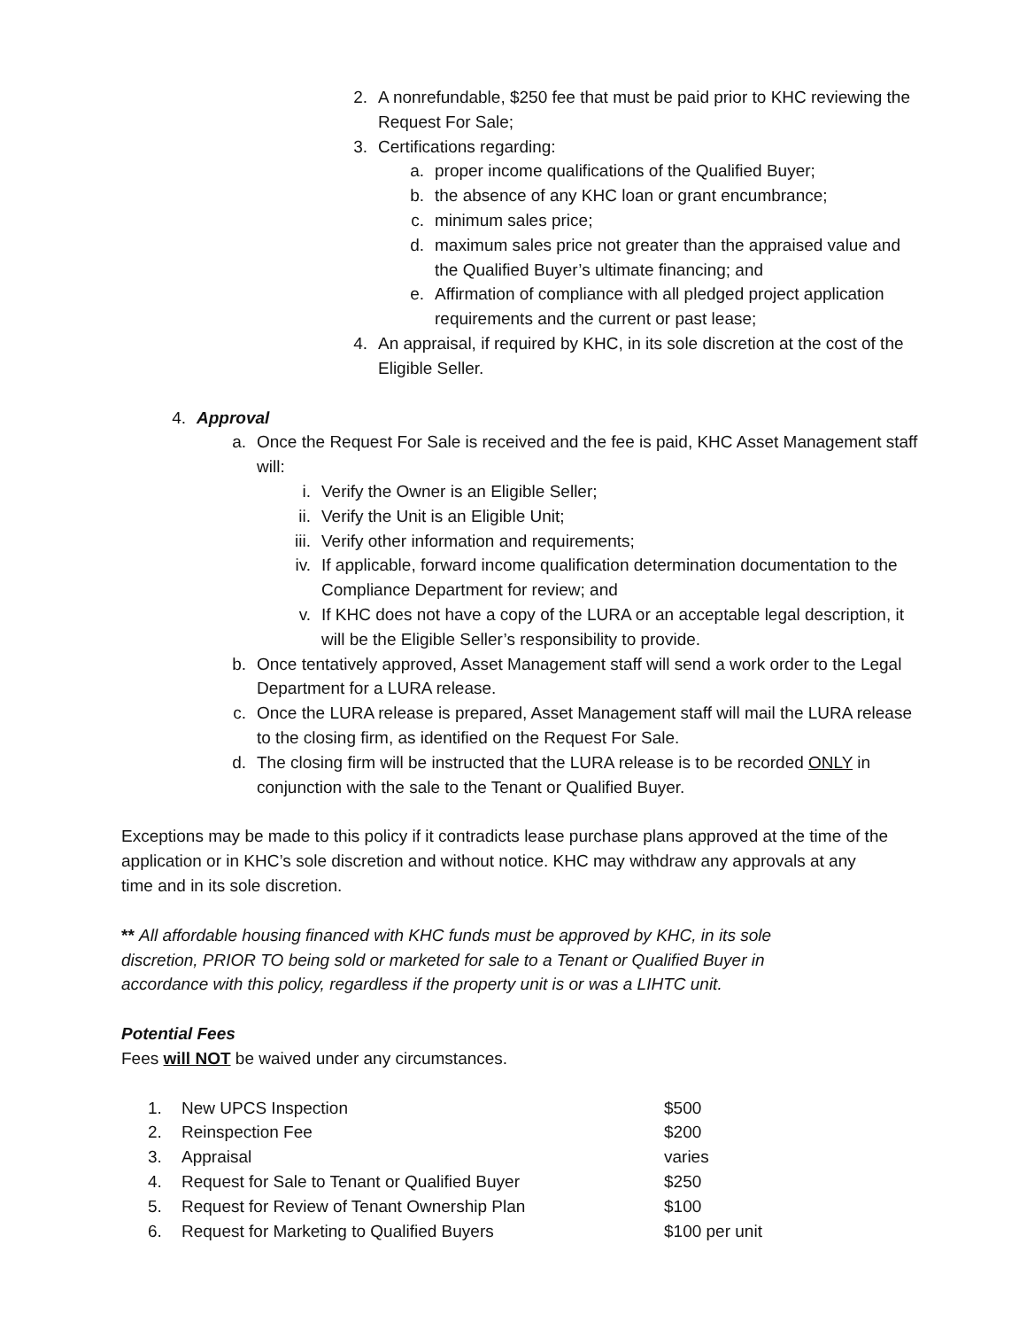2. A nonrefundable, $250 fee that must be paid prior to KHC reviewing the Request For Sale;
3. Certifications regarding:
a. proper income qualifications of the Qualified Buyer;
b. the absence of any KHC loan or grant encumbrance;
c. minimum sales price;
d. maximum sales price not greater than the appraised value and the Qualified Buyer’s ultimate financing; and
e. Affirmation of compliance with all pledged project application requirements and the current or past lease;
4. An appraisal, if required by KHC, in its sole discretion at the cost of the Eligible Seller.
4. Approval
a. Once the Request For Sale is received and the fee is paid, KHC Asset Management staff will:
i. Verify the Owner is an Eligible Seller;
ii. Verify the Unit is an Eligible Unit;
iii. Verify other information and requirements;
iv. If applicable, forward income qualification determination documentation to the Compliance Department for review; and
v. If KHC does not have a copy of the LURA or an acceptable legal description, it will be the Eligible Seller’s responsibility to provide.
b. Once tentatively approved, Asset Management staff will send a work order to the Legal Department for a LURA release.
c. Once the LURA release is prepared, Asset Management staff will mail the LURA release to the closing firm, as identified on the Request For Sale.
d. The closing firm will be instructed that the LURA release is to be recorded ONLY in conjunction with the sale to the Tenant or Qualified Buyer.
Exceptions may be made to this policy if it contradicts lease purchase plans approved at the time of the application or in KHC’s sole discretion and without notice. KHC may withdraw any approvals at any time and in its sole discretion.
** All affordable housing financed with KHC funds must be approved by KHC, in its sole discretion, PRIOR TO being sold or marketed for sale to a Tenant or Qualified Buyer in accordance with this policy, regardless if the property unit is or was a LIHTC unit.
Potential Fees
Fees will NOT be waived under any circumstances.
| 1. | New UPCS Inspection | $500 |
| 2. | Reinspection Fee | $200 |
| 3. | Appraisal | varies |
| 4. | Request for Sale to Tenant or Qualified Buyer | $250 |
| 5. | Request for Review of Tenant Ownership Plan | $100 |
| 6. | Request for Marketing to Qualified Buyers | $100 per unit |